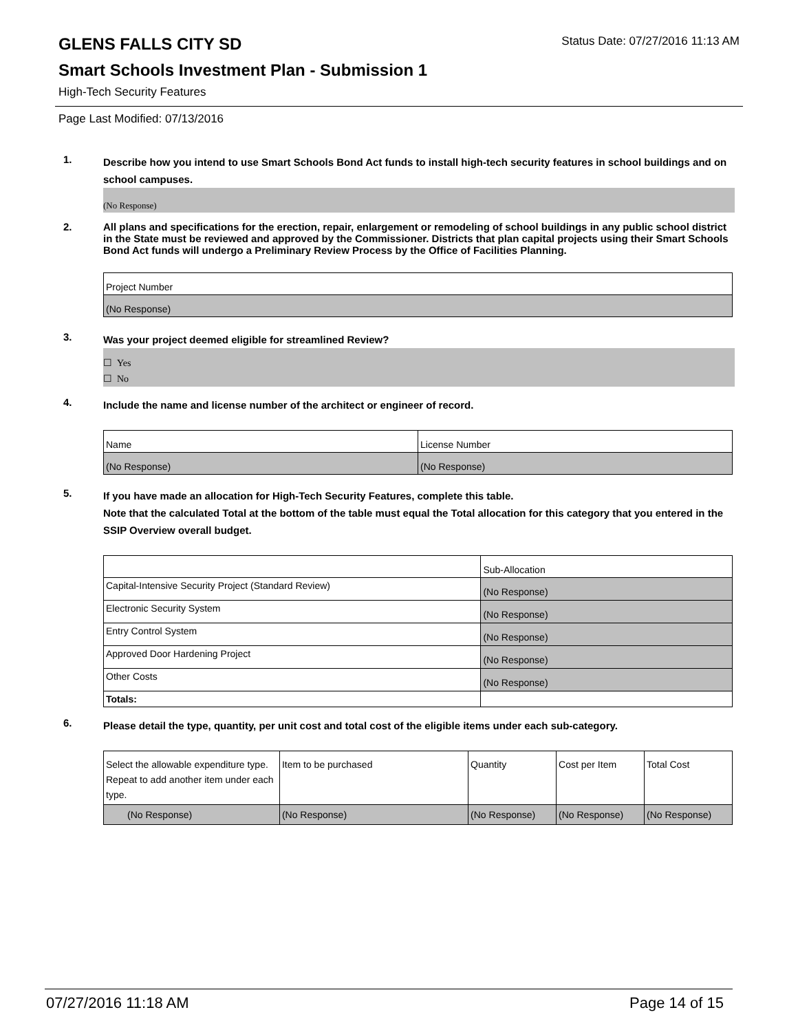GLENS FALLS CITY SD Status Date: 07/27/2016 11:13 AM
Smart Schools Investment Plan - Submission 1
High-Tech Security Features
Page Last Modified: 07/13/2016
1.
Describe how you intend to use Smart Schools Bond Act funds to install high-tech security features in school buildings and on school campuses.
(No Response)
2.
All plans and specifications for the erection, repair, enlargement or remodeling of school buildings in any public school district in the State must be reviewed and approved by the Commissioner. Districts that plan capital projects using their Smart Schools Bond Act funds will undergo a Preliminary Review Process by the Office of Facilities Planning.
| Project Number |
| (No Response) |
3.
Was your project deemed eligible for streamlined Review?
☐ Yes
☐ No
4.
Include the name and license number of the architect or engineer of record.
| Name | License Number |
| (No Response) | (No Response) |
5.
If you have made an allocation for High-Tech Security Features, complete this table.
Note that the calculated Total at the bottom of the table must equal the Total allocation for this category that you entered in the SSIP Overview overall budget.
| | Sub-Allocation |
| Capital-Intensive Security Project (Standard Review) | (No Response) |
| Electronic Security System | (No Response) |
| Entry Control System | (No Response) |
| Approved Door Hardening Project | (No Response) |
| Other Costs | (No Response) |
| Totals: | |
6.
Please detail the type, quantity, per unit cost and total cost of the eligible items under each sub-category.
| Select the allowable expenditure type. Repeat to add another item under each type. | Item to be purchased | Quantity | Cost per Item | Total Cost |
| (No Response) | (No Response) | (No Response) | (No Response) | (No Response) |
07/27/2016 11:18 AM Page 14 of 15